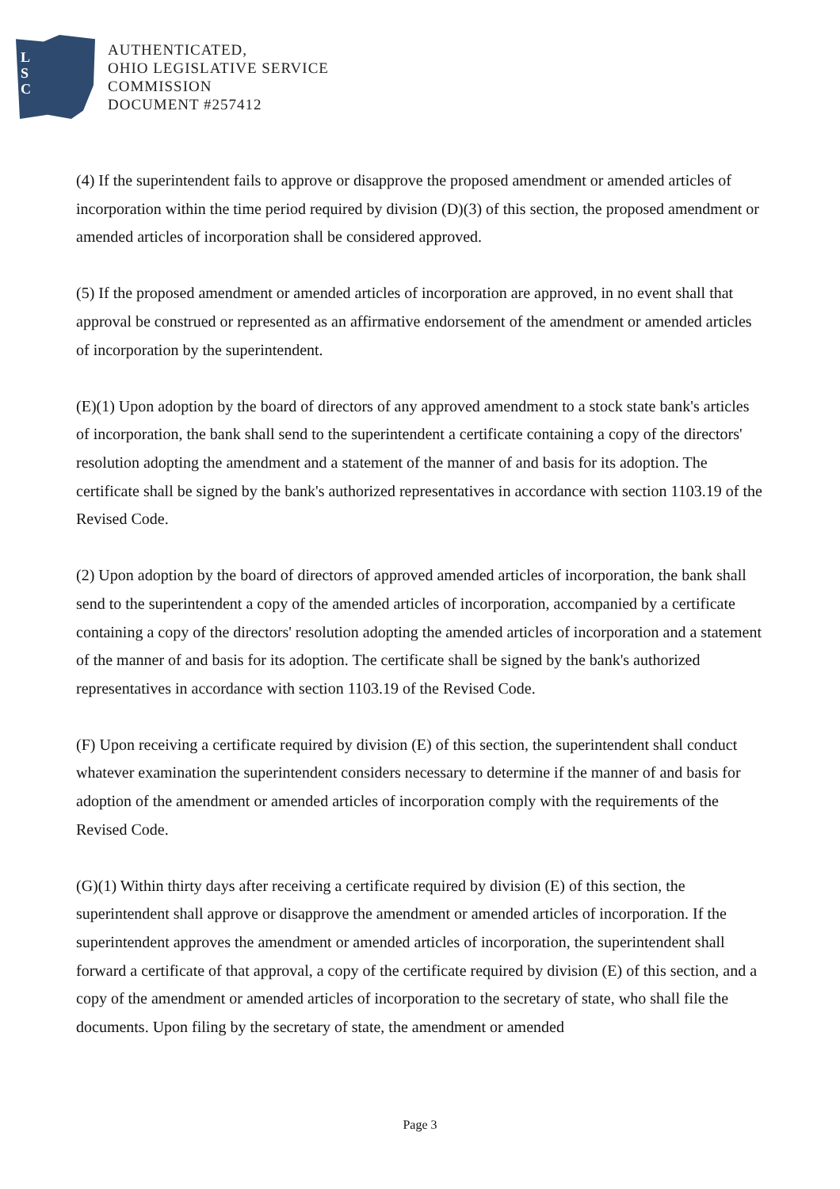L
S
C
AUTHENTICATED,
OHIO LEGISLATIVE SERVICE
COMMISSION
DOCUMENT #257412
(4) If the superintendent fails to approve or disapprove the proposed amendment or amended articles of incorporation within the time period required by division (D)(3) of this section, the proposed amendment or amended articles of incorporation shall be considered approved.
(5) If the proposed amendment or amended articles of incorporation are approved, in no event shall that approval be construed or represented as an affirmative endorsement of the amendment or amended articles of incorporation by the superintendent.
(E)(1) Upon adoption by the board of directors of any approved amendment to a stock state bank's articles of incorporation, the bank shall send to the superintendent a certificate containing a copy of the directors' resolution adopting the amendment and a statement of the manner of and basis for its adoption. The certificate shall be signed by the bank's authorized representatives in accordance with section 1103.19 of the Revised Code.
(2) Upon adoption by the board of directors of approved amended articles of incorporation, the bank shall send to the superintendent a copy of the amended articles of incorporation, accompanied by a certificate containing a copy of the directors' resolution adopting the amended articles of incorporation and a statement of the manner of and basis for its adoption. The certificate shall be signed by the bank's authorized representatives in accordance with section 1103.19 of the Revised Code.
(F) Upon receiving a certificate required by division (E) of this section, the superintendent shall conduct whatever examination the superintendent considers necessary to determine if the manner of and basis for adoption of the amendment or amended articles of incorporation comply with the requirements of the Revised Code.
(G)(1) Within thirty days after receiving a certificate required by division (E) of this section, the superintendent shall approve or disapprove the amendment or amended articles of incorporation. If the superintendent approves the amendment or amended articles of incorporation, the superintendent shall forward a certificate of that approval, a copy of the certificate required by division (E) of this section, and a copy of the amendment or amended articles of incorporation to the secretary of state, who shall file the documents. Upon filing by the secretary of state, the amendment or amended
Page 3